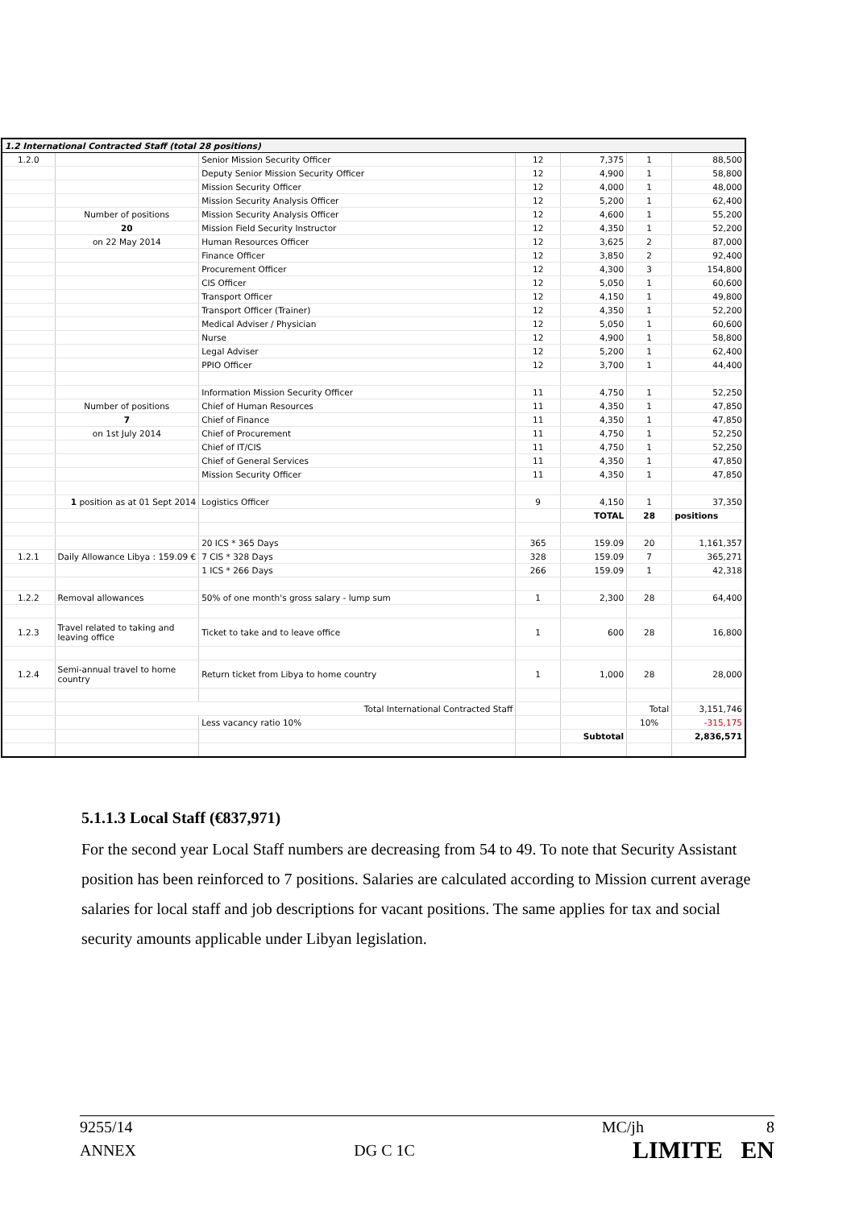| 1.2 International Contracted Staff (total 28 positions) | | | | | | |
| 1.2.0 | | Senior Mission Security Officer | 12 | 7,375 | 1 | 88,500 |
| | | Deputy Senior Mission Security Officer | 12 | 4,900 | 1 | 58,800 |
| | | Mission Security Officer | 12 | 4,000 | 1 | 48,000 |
| | | Mission Security Analysis Officer | 12 | 5,200 | 1 | 62,400 |
| | Number of positions | Mission Security Analysis Officer | 12 | 4,600 | 1 | 55,200 |
| | 20 | Mission Field Security Instructor | 12 | 4,350 | 1 | 52,200 |
| | on 22 May 2014 | Human Resources Officer | 12 | 3,625 | 2 | 87,000 |
| | | Finance Officer | 12 | 3,850 | 2 | 92,400 |
| | | Procurement Officer | 12 | 4,300 | 3 | 154,800 |
| | | CIS Officer | 12 | 5,050 | 1 | 60,600 |
| | | Transport Officer | 12 | 4,150 | 1 | 49,800 |
| | | Transport Officer (Trainer) | 12 | 4,350 | 1 | 52,200 |
| | | Medical Adviser / Physician | 12 | 5,050 | 1 | 60,600 |
| | | Nurse | 12 | 4,900 | 1 | 58,800 |
| | | Legal Adviser | 12 | 5,200 | 1 | 62,400 |
| | | PPIO Officer | 12 | 3,700 | 1 | 44,400 |
| | | Information Mission Security Officer | 11 | 4,750 | 1 | 52,250 |
| | Number of positions | Chief of Human Resources | 11 | 4,350 | 1 | 47,850 |
| | 7 | Chief of Finance | 11 | 4,350 | 1 | 47,850 |
| | on 1st July 2014 | Chief of Procurement | 11 | 4,750 | 1 | 52,250 |
| | | Chief of IT/CIS | 11 | 4,750 | 1 | 52,250 |
| | | Chief of General Services | 11 | 4,350 | 1 | 47,850 |
| | | Mission Security Officer | 11 | 4,350 | 1 | 47,850 |
| | 1 position as at 01 Sept 2014 | Logistics Officer | 9 | 4,150 | 1 | 37,350 |
| | | | | TOTAL | 28 | positions |
| | | 20 ICS * 365 Days | 365 | 159.09 | 20 | 1,161,357 |
| 1.2.1 | Daily Allowance Libya : 159.09 € | 7 CIS * 328 Days | 328 | 159.09 | 7 | 365,271 |
| | | 1 ICS * 266 Days | 266 | 159.09 | 1 | 42,318 |
| 1.2.2 | Removal allowances | 50% of one month's gross salary - lump sum | 1 | 2,300 | 28 | 64,400 |
| 1.2.3 | Travel related to taking and leaving office | Ticket to take and to leave office | 1 | 600 | 28 | 16,800 |
| 1.2.4 | Semi-annual travel to home country | Return ticket from Libya to home country | 1 | 1,000 | 28 | 28,000 |
| | Total International Contracted Staff | | | | Total | 3,151,746 |
| | | Less vacancy ratio 10% | | | 10% | -315,175 |
| | | | | Subtotal | | 2,836,571 |
5.1.1.3 Local Staff (€837,971)
For the second year Local Staff numbers are decreasing from 54 to 49. To note that Security Assistant position has been reinforced to 7 positions. Salaries are calculated according to Mission current average salaries for local staff and job descriptions for vacant positions. The same applies for tax and social security amounts applicable under Libyan legislation.
9255/14 MC/jh 8
ANNEX DG C 1C LIMITE EN